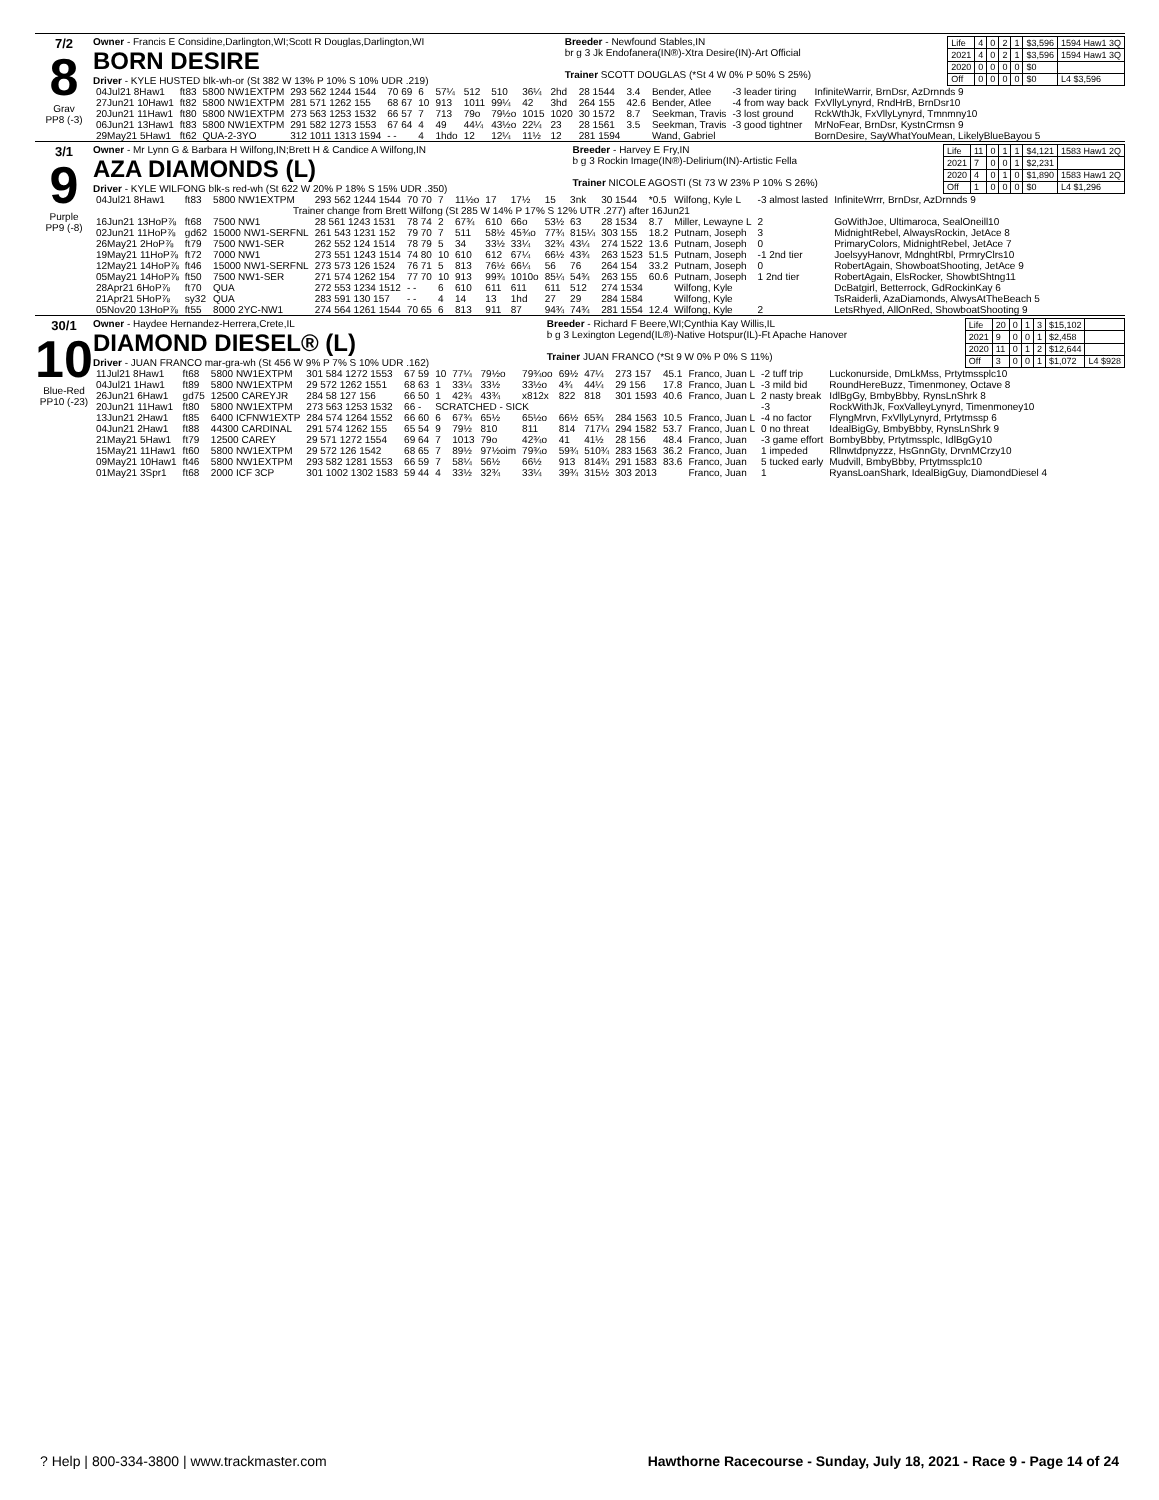7/2
8
Grav
PP8 (-3)
Owner - Francis E Considine,Darlington,WI;Scott R Douglas,Darlington,WI
BORN DESIRE
Driver - KYLE HUSTED blk-wh-or (St 382 W 13% P 10% S 10% UDR .219)
Breeder - Newfound Stables,IN
br g 3 Jk Endofanera(IN®)-Xtra Desire(IN)-Art Official
Trainer SCOTT DOUGLAS (*St 4 W 0% P 50% S 25%)
| Life | 4 | 0 | 2 | 1 | $3,596 | 1594 Haw1 3Q |
| 2021 | 4 | 0 | 2 | 1 | $3,596 | 1594 Haw1 3Q |
| 2020 | 0 | 0 | 0 | 0 | $0 | |
| Off | 0 | 0 | 0 | 0 | $0 | L4 $3,596 |
| 04Jul21 8Haw1 | ft83 | 5800 NW1EXTPM | 293 562 1244 1544 | 70 69 | 6 | 57¼ | 512 | 510 | 36¼ | 2hd | 28 1544 | 3.4 | Bender, Atlee | -3 leader tiring | InfiniteWarrir, BrnDsr, AzDrnnds 9 |
| 27Jun21 10Haw1 | ft82 | 5800 NW1EXTPM | 281 571 1262 155 | 68 67 | 10 | 913 | 1011 | 99¼ | 42 | 3hd | 264 155 | 42.6 | Bender, Atlee | -4 from way back | FxVllyLynyrd, RndHrB, BrnDsr10 |
| 20Jun21 11Haw1 | ft80 | 5800 NW1EXTPM | 273 563 1253 1532 | 66 57 | 7 | 713 | 79o | 79½o | 1015 | 1020 | 30 1572 | 8.7 | Seekman, Travis | -3 lost ground | RckWthJk, FxVllyLynyrd, Tmnmny10 |
| 06Jun21 13Haw1 | ft83 | 5800 NW1EXTPM | 291 582 1273 1553 | 67 64 | 4 | 49 | 44¼ | 43½o | 22¼ | 23 | 28 1561 | 3.5 | Seekman, Travis | -3 good tightner | MrNoFear, BrnDsr, KystnCrmsn 9 |
| 29May21 5Haw1 | ft62 | QUA-2-3YO | 312 1011 1313 1594 | - - | 4 | 1hdo | 12 | 12¼ | 11½ | 12 | 281 1594 | | Wand, Gabriel | | BornDesire, SayWhatYouMean, LikelyBlueBayou 5 |
3/1
9
Purple
PP9 (-8)
Owner - Mr Lynn G & Barbara H Wilfong,IN;Brett H & Candice A Wilfong,IN
AZA DIAMONDS (L)
Driver - KYLE WILFONG blk-s red-wh (St 622 W 20% P 18% S 15% UDR .350)
Breeder - Harvey E Fry,IN
b g 3 Rockin Image(IN®)-Delirium(IN)-Artistic Fella
Trainer NICOLE AGOSTI (St 73 W 23% P 10% S 26%)
| Life | 11 | 0 | 1 | 1 | $4,121 | 1583 Haw1 2Q |
| 2021 | 7 | 0 | 0 | 1 | $2,231 | |
| 2020 | 4 | 0 | 1 | 0 | $1,890 | 1583 Haw1 2Q |
| Off | 1 | 0 | 0 | 0 | $0 | L4 $1,296 |
| 04Jul21 8Haw1 | ft83 | 5800 NW1EXTPM | 293 562 1244 1544 | 70 70 | 7 | 11½o | 17 | 17½ | 15 | 3nk | 30 1544 | *0.5 | Wilfong, Kyle L | -3 almost lasted | InfiniteWrrr, BrnDsr, AzDrnnds 9 |
| Trainer change from Brett Wilfong (St 285 W 14% P 17% S 12% UTR .277) after 16Jun21 | | | | | | | | | | | | | | | |
| 16Jun21 13HoP⅞ | ft68 | 7500 NW1 | 28 561 1243 1531 | 78 74 | 2 | 67¾ | 610 | 66o | 53½ | 63 | 28 1534 | 8.7 | Miller, Lewayne L | 2 | GoWithJoe, Ultimaroca, SealOneill10 |
| 02Jun21 11HoP⅞ | gd62 | 15000 NW1-SERFNL | 261 543 1231 152 | 79 70 | 7 | 511 | 58½ | 45¾o | 77¾ | 815¼ | 303 155 | 18.2 | Putnam, Joseph | 3 | MidnightRebel, AlwaysRockin, JetAce 8 |
| 26May21 2HoP⅞ | ft79 | 7500 NW1-SER | 262 552 124 1514 | 78 79 | 5 | 34 | 33½ | 33¼ | 32¾ | 43¼ | 274 1522 | 13.6 | Putnam, Joseph | 0 | PrimaryColors, MidnightRebel, JetAce 7 |
| 19May21 11HoP⅞ | ft72 | 7000 NW1 | 273 551 1243 1514 | 74 80 | 10 | 610 | 612 | 67¼ | 66½ | 43¾ | 263 1523 | 51.5 | Putnam, Joseph | -1 2nd tier | JoelsyyHanovr, MdnghtRbl, PrmryClrs10 |
| 12May21 14HoP⅞ | ft46 | 15000 NW1-SERFNL | 273 573 126 1524 | 76 71 | 5 | 813 | 76½ | 66¼ | 56 | 76 | 264 154 | 33.2 | Putnam, Joseph | 0 | RobertAgain, ShowboatShooting, JetAce 9 |
| 05May21 14HoP⅞ | ft50 | 7500 NW1-SER | 271 574 1262 154 | 77 70 | 10 | 913 | 99¾ | 1010o | 85¼ | 54¾ | 263 155 | 60.6 | Putnam, Joseph | 1 2nd tier | RobertAgain, ElsRocker, ShowbtShtng11 |
| 28Apr21 6HoP⅞ | ft70 | QUA | 272 553 1234 1512 | - - | 6 | 610 | 611 | 611 | 611 | 512 | 274 1534 | | Wilfong, Kyle | | DcBatgirl, Betterrock, GdRockinKay 6 |
| 21Apr21 5HoP⅞ | sy32 | QUA | 283 591 130 157 | - - | 4 | 14 | 13 | 1hd | 27 | 29 | 284 1584 | | Wilfong, Kyle | | TsRaiderli, AzaDiamonds, AlwysAtTheBeach 5 |
| 05Nov20 13HoP⅞ | ft55 | 8000 2YC-NW1 | 274 564 1261 1544 | 70 65 | 6 | 813 | 911 | 87 | 94¾ | 74¾ | 281 1554 | 12.4 | Wilfong, Kyle | 2 | LetsRhyed, AllOnRed, ShowboatShooting 9 |
30/1
10
Blue-Red
PP10 (-23)
Owner - Haydee Hernandez-Herrera,Crete,IL
DIAMOND DIESEL® (L)
Driver - JUAN FRANCO mar-gra-wh (St 456 W 9% P 7% S 10% UDR .162)
Breeder - Richard F Beere,WI;Cynthia Kay Willis,IL
b g 3 Lexington Legend(IL®)-Native Hotspur(IL)-Ft Apache Hanover
Trainer JUAN FRANCO (*St 9 W 0% P 0% S 11%)
| Life | 20 | 0 | 1 | 3 | $15,102 | |
| 2021 | 9 | 0 | 0 | 1 | $2,458 | |
| 2020 | 11 | 0 | 1 | 2 | $12,644 | |
| Off | 3 | 0 | 0 | 1 | $1,072 | L4 $928 |
| 11Jul21 8Haw1 | ft68 | 5800 NW1EXTPM | 301 584 1272 1553 | 67 59 | 10 | 77¼ | 79½o | 79¾oo | 69½ | 47¼ | 273 157 | 45.1 | Franco, Juan L | -2 tuff trip | Luckonurside, DmLkMss, Prtytmssplc10 |
| 04Jul21 1Haw1 | ft89 | 5800 NW1EXTPM | 29 572 1262 1551 | 68 63 | 1 | 33¼ | 33½ | 33½o | 4¾ | 44¼ | 29 156 | 17.8 | Franco, Juan L | -3 mild bid | RoundHereBuzz, Timenmoney, Octave 8 |
| 26Jun21 6Haw1 | gd75 | 12500 CAREYJR | 284 58 127 156 | 66 50 | 1 | 42¾ | 43¾ | x812x | 822 | 818 | 301 1593 | 40.6 | Franco, Juan L | 2 nasty break | IdlBgGy, BmbyBbby, RynsLnShrk 8 |
| 20Jun21 11Haw1 | ft80 | 5800 NW1EXTPM | 273 563 1253 1532 | 66 - | SCRATCHED - SICK | | | | | | | | | -3 | RockWithJk, FoxValleyLynyrd, Timenmoney10 |
| 13Jun21 2Haw1 | ft85 | 6400 ICFNW1EXTP | 284 574 1264 1552 | 66 60 | 6 | 67¾ | 65½ | 65½o | 66½ | 65¾ | 284 1563 | 10.5 | Franco, Juan L | -4 no factor | FlyngMrvn, FxVllyLynyrd, Prtytmssp 6 |
| 04Jun21 2Haw1 | ft88 | 44300 CARDINAL | 291 574 1262 155 | 65 54 | 9 | 79½ | 810 | 811 | 814 | 717¼ | 294 1582 | 53.7 | Franco, Juan L | 0 no threat | IdealBigGy, BmbyBbby, RynsLnShrk 9 |
| 21May21 5Haw1 | ft79 | 12500 CAREY | 29 571 1272 1554 | 69 64 | 7 | 1013 | 79o | 42¾o | 41 | 41½ | 28 156 | 48.4 | Franco, Juan | -3 game effort | BombyBbby, Prtytmssplc, IdlBgGy10 |
| 15May21 11Haw1 | ft60 | 5800 NW1EXTPM | 29 572 126 1542 | 68 65 | 7 | 89½ | 97½oim | 79¾o | 59¾ | 510¾ | 283 1563 | 36.2 | Franco, Juan | 1 impeded | Rllnwtdpnyzzz, HsGnnGty, DrvnMCrzy10 |
| 09May21 10Haw1 | ft46 | 5800 NW1EXTPM | 293 582 1281 1553 | 66 59 | 7 | 58¼ | 56½ | 66½ | 913 | 814¾ | 291 1583 | 83.6 | Franco, Juan | 5 tucked early | Mudvill, BmbyBbby, Prtytmssplc10 |
| 01May21 3Spr1 | ft68 | 2000 ICF 3CP | 301 1002 1302 1583 | 59 44 | 4 | 33½ | 32¾ | 33¼ | 39¾ | 315½ | 303 2013 | | Franco, Juan | 1 | RyansLoanShark, IdealBigGuy, DiamondDiesel 4 |
? Help | 800-334-3800 | www.trackmaster.com
Hawthorne Racecourse - Sunday, July 18, 2021 - Race 9 - Page 14 of 24